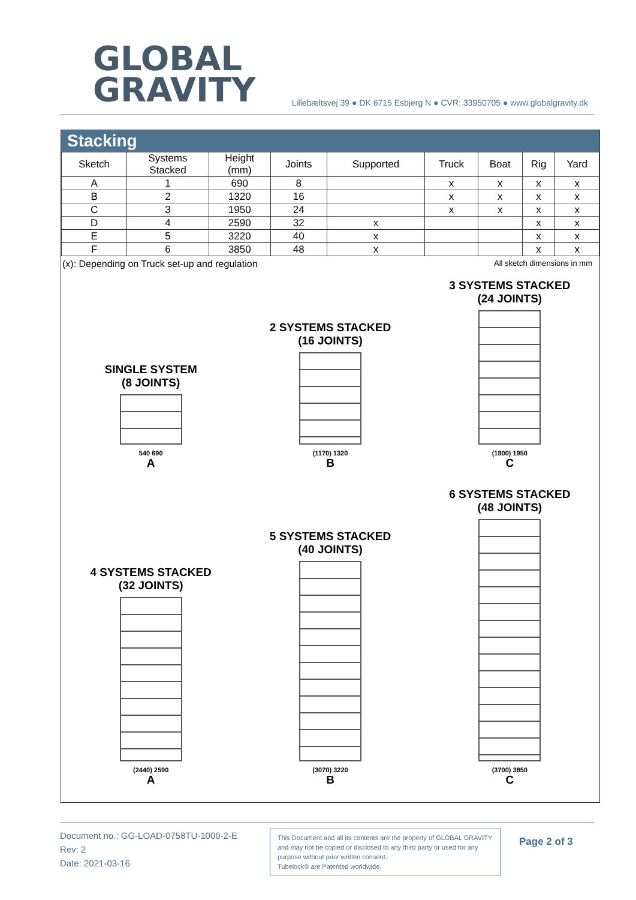GLOBAL
GRAVITY
Lillebæltsvej 39 ● DK 6715 Esbjerg N ● CVR: 33950705 ● www.globalgravity.dk
Stacking
| Sketch | Systems Stacked | Height (mm) | Joints | Supported | Truck | Boat | Rig | Yard |
| --- | --- | --- | --- | --- | --- | --- | --- | --- |
| A | 1 | 690 | 8 | | x | x | x | x |
| B | 2 | 1320 | 16 | | x | x | x | x |
| C | 3 | 1950 | 24 | | x | x | x | x |
| D | 4 | 2590 | 32 | x | | | x | x |
| E | 5 | 3220 | 40 | x | | | x | x |
| F | 6 | 3850 | 48 | x | | | x | x |
(x): Depending on Truck set-up and regulation All sketch dimensions in mm
SINGLE SYSTEM
(8 JOINTS)
540 690
A
2 SYSTEMS STACKED
(16 JOINTS)
(1170) 1320
B
3 SYSTEMS STACKED
(24 JOINTS)
(1800) 1950
C
4 SYSTEMS STACKED
(32 JOINTS)
(2440) 2590
A
5 SYSTEMS STACKED
(40 JOINTS)
(3070) 3220
B
6 SYSTEMS STACKED
(48 JOINTS)
(3700) 3850
C
Document no.: GG-LOAD-0758TU-1000-2-E
Rev: 2
Date: 2021-03-16
This Document and all its contents are the property of GLOBAL GRAVITY and may not be copied or disclosed to any third party or used for any purpose without prior written consent.
Tubelock® are Patented worldwide.
Page 2 of 3